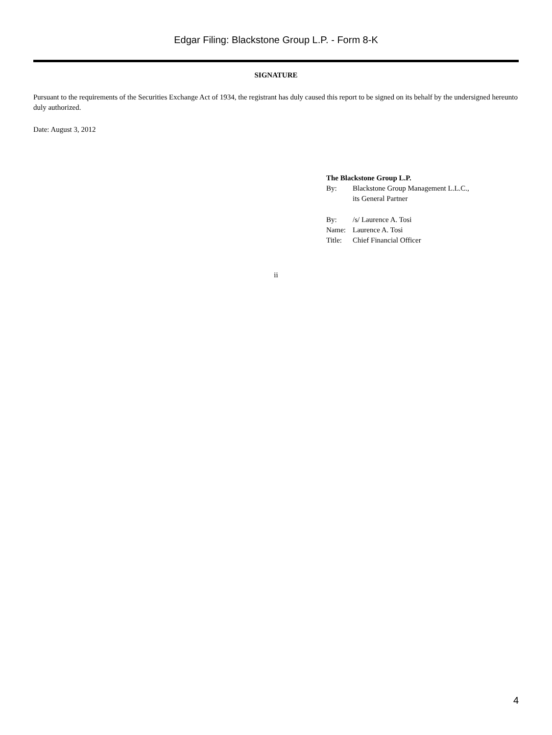Edgar Filing: Blackstone Group L.P. - Form 8-K
SIGNATURE
Pursuant to the requirements of the Securities Exchange Act of 1934, the registrant has duly caused this report to be signed on its behalf by the undersigned hereunto duly authorized.
Date: August 3, 2012
The Blackstone Group L.P.
| By: | Blackstone Group Management L.L.C., its General Partner |
| By: | /s/ Laurence A. Tosi |
| Name: | Laurence A. Tosi |
| Title: | Chief Financial Officer |
ii
4